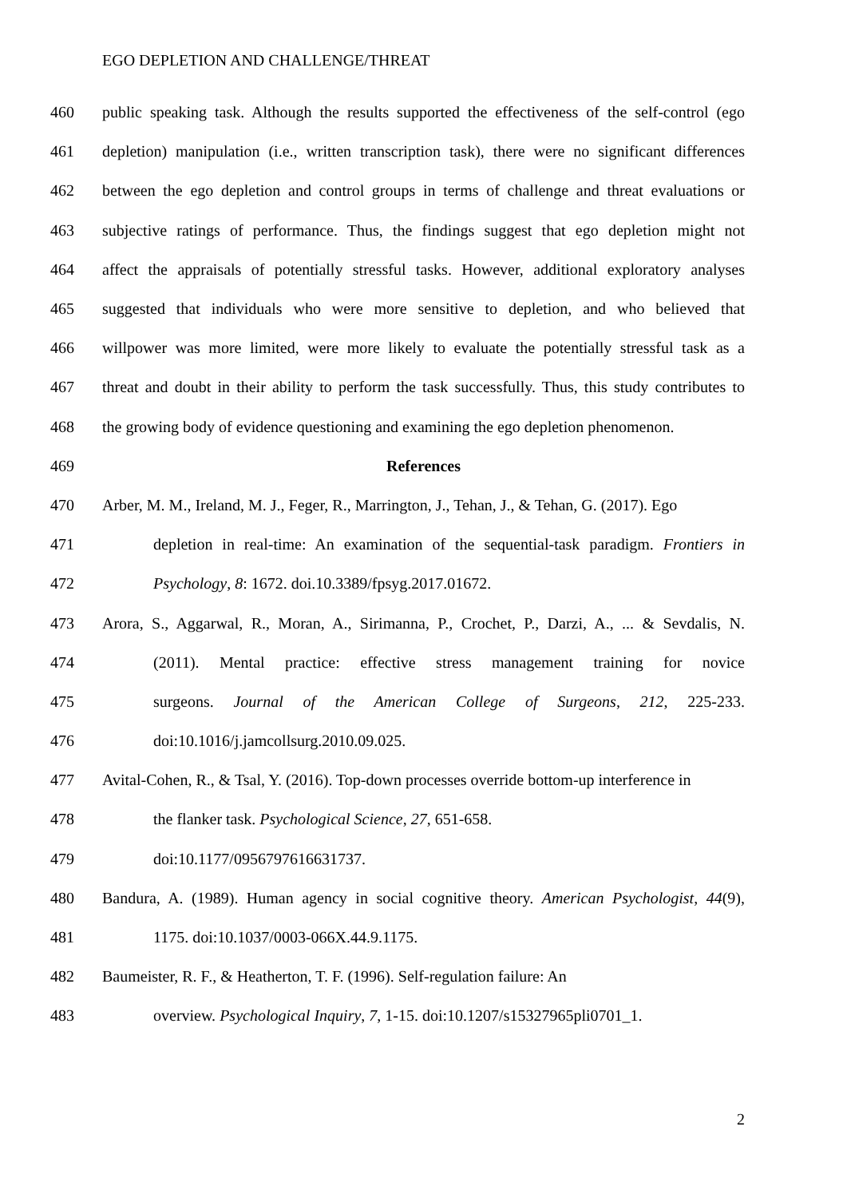EGO DEPLETION AND CHALLENGE/THREAT
460 public speaking task. Although the results supported the effectiveness of the self-control (ego
461 depletion) manipulation (i.e., written transcription task), there were no significant differences
462 between the ego depletion and control groups in terms of challenge and threat evaluations or
463 subjective ratings of performance. Thus, the findings suggest that ego depletion might not
464 affect the appraisals of potentially stressful tasks. However, additional exploratory analyses
465 suggested that individuals who were more sensitive to depletion, and who believed that
466 willpower was more limited, were more likely to evaluate the potentially stressful task as a
467 threat and doubt in their ability to perform the task successfully. Thus, this study contributes to
468 the growing body of evidence questioning and examining the ego depletion phenomenon.
469 References
470 Arber, M. M., Ireland, M. J., Feger, R., Marrington, J., Tehan, J., & Tehan, G. (2017). Ego
471 depletion in real-time: An examination of the sequential-task paradigm. Frontiers in
472 Psychology, 8: 1672. doi.10.3389/fpsyg.2017.01672.
473 Arora, S., Aggarwal, R., Moran, A., Sirimanna, P., Crochet, P., Darzi, A., ... & Sevdalis, N.
474 (2011). Mental practice: effective stress management training for novice
475 surgeons. Journal of the American College of Surgeons, 212, 225-233.
476 doi:10.1016/j.jamcollsurg.2010.09.025.
477 Avital-Cohen, R., & Tsal, Y. (2016). Top-down processes override bottom-up interference in
478 the flanker task. Psychological Science, 27, 651-658.
479 doi:10.1177/0956797616631737.
480 Bandura, A. (1989). Human agency in social cognitive theory. American Psychologist, 44(9),
481 1175. doi:10.1037/0003-066X.44.9.1175.
482 Baumeister, R. F., & Heatherton, T. F. (1996). Self-regulation failure: An
483 overview. Psychological Inquiry, 7, 1-15. doi:10.1207/s15327965pli0701_1.
2